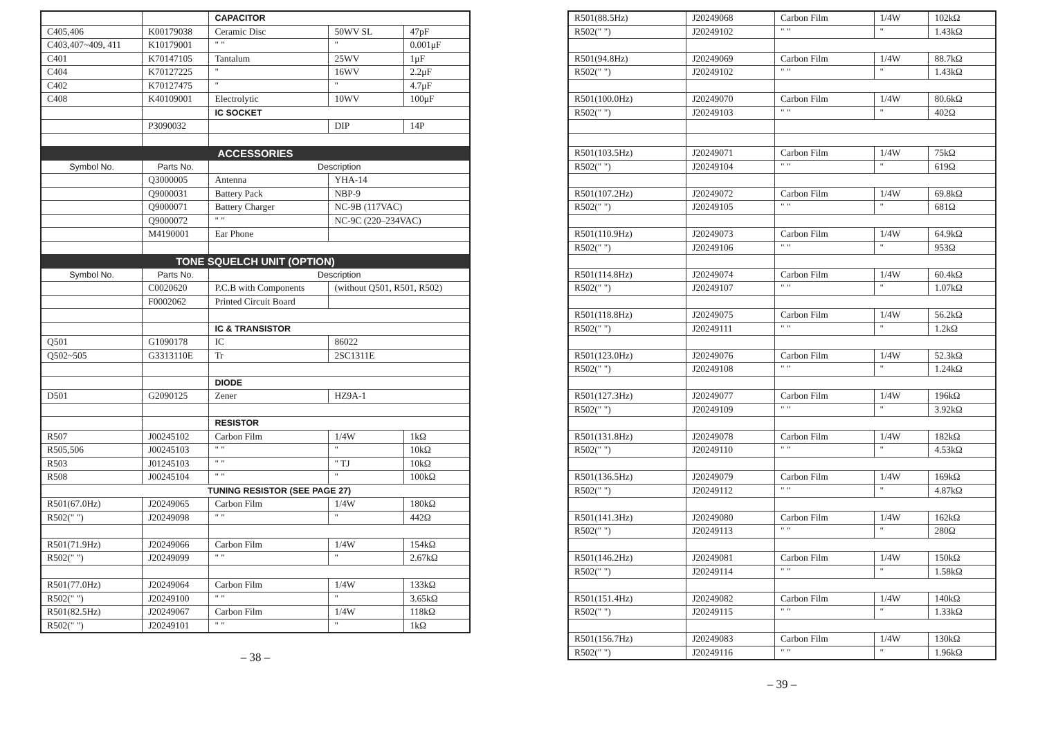| | | CAPACITOR | | |
| C405,406 | K00179038 | Ceramic Disc | 50WV SL | 47pF |
| C403,407~409, 411 | K10179001 | " " | " | 0.001μF |
| C401 | K70147105 | Tantalum | 25WV | 1μF |
| C404 | K70127225 | " | 16WV | 2.2μF |
| C402 | K70127475 | " | " | 4.7μF |
| C408 | K40109001 | Electrolytic | 10WV | 100μF |
| | | IC SOCKET | | |
| | P3090032 | | DIP | 14P |
| ACCESSORIES | | | | |
| Symbol No. | Parts No. | Description | | |
| | Q3000005 | Antenna | YHA-14 | |
| | Q9000031 | Battery Pack | NBP-9 | |
| | Q9000071 | Battery Charger | NC-9B (117VAC) | |
| | Q9000072 | " " | NC-9C (220–234VAC) | |
| | M4190001 | Ear Phone | | |
| TONE SQUELCH UNIT (OPTION) | | | | |
| Symbol No. | Parts No. | Description | | |
| | C0020620 | P.C.B with Components | (without Q501, R501, R502) | |
| | F0002062 | Printed Circuit Board | | |
| | | IC & TRANSISTOR | | |
| Q501 | G1090178 | IC | 86022 | |
| Q502~505 | G3313110E | Tr | 2SC1311E | |
| | | DIODE | | |
| D501 | G2090125 | Zener | HZ9A-1 | |
| | | RESISTOR | | |
| R507 | J00245102 | Carbon Film | 1/4W | 1kΩ |
| R505,506 | J00245103 | " " | " | 10kΩ |
| R503 | J01245103 | " " | " TJ | 10kΩ |
| R508 | J00245104 | " " | " | 100kΩ |
| TUNING RESISTOR (SEE PAGE 27) | | | | |
| R501(67.0Hz) | J20249065 | Carbon Film | 1/4W | 180kΩ |
| R502(" ") | J20249098 | " " | " | 442Ω |
| R501(71.9Hz) | J20249066 | Carbon Film | 1/4W | 154kΩ |
| R502(" ") | J20249099 | " " | " | 2.67kΩ |
| R501(77.0Hz) | J20249064 | Carbon Film | 1/4W | 133kΩ |
| R502(" ") | J20249100 | " " | " | 3.65kΩ |
| R501(82.5Hz) | J20249067 | Carbon Film | 1/4W | 118kΩ |
| R502(" ") | J20249101 | " " | " | 1kΩ |
– 38 –
| R501(88.5Hz) | J20249068 | Carbon Film | 1/4W | 102kΩ |
| R502(" ") | J20249102 | " " | " | 1.43kΩ |
| R501(94.8Hz) | J20249069 | Carbon Film | 1/4W | 88.7kΩ |
| R502(" ") | J20249102 | " " | " | 1.43kΩ |
| R501(100.0Hz) | J20249070 | Carbon Film | 1/4W | 80.6kΩ |
| R502(" ") | J20249103 | " " | " | 402Ω |
| R501(103.5Hz) | J20249071 | Carbon Film | 1/4W | 75kΩ |
| R502(" ") | J20249104 | " " | " | 619Ω |
| R501(107.2Hz) | J20249072 | Carbon Film | 1/4W | 69.8kΩ |
| R502(" ") | J20249105 | " " | " | 681Ω |
| R501(110.9Hz) | J20249073 | Carbon Film | 1/4W | 64.9kΩ |
| R502(" ") | J20249106 | " " | " | 953Ω |
| R501(114.8Hz) | J20249074 | Carbon Film | 1/4W | 60.4kΩ |
| R502(" ") | J20249107 | " " | " | 1.07kΩ |
| R501(118.8Hz) | J20249075 | Carbon Film | 1/4W | 56.2kΩ |
| R502(" ") | J20249111 | " " | " | 1.2kΩ |
| R501(123.0Hz) | J20249076 | Carbon Film | 1/4W | 52.3kΩ |
| R502(" ") | J20249108 | " " | " | 1.24kΩ |
| R501(127.3Hz) | J20249077 | Carbon Film | 1/4W | 196kΩ |
| R502(" ") | J20249109 | " " | " | 3.92kΩ |
| R501(131.8Hz) | J20249078 | Carbon Film | 1/4W | 182kΩ |
| R502(" ") | J20249110 | " " | " | 4.53kΩ |
| R501(136.5Hz) | J20249079 | Carbon Film | 1/4W | 169kΩ |
| R502(" ") | J20249112 | " " | " | 4.87kΩ |
| R501(141.3Hz) | J20249080 | Carbon Film | 1/4W | 162kΩ |
| R502(" ") | J20249113 | " " | " | 280Ω |
| R501(146.2Hz) | J20249081 | Carbon Film | 1/4W | 150kΩ |
| R502(" ") | J20249114 | " " | " | 1.58kΩ |
| R501(151.4Hz) | J20249082 | Carbon Film | 1/4W | 140kΩ |
| R502(" ") | J20249115 | " " | " | 1.33kΩ |
| R501(156.7Hz) | J20249083 | Carbon Film | 1/4W | 130kΩ |
| R502(" ") | J20249116 | " " | " | 1.96kΩ |
– 39 –